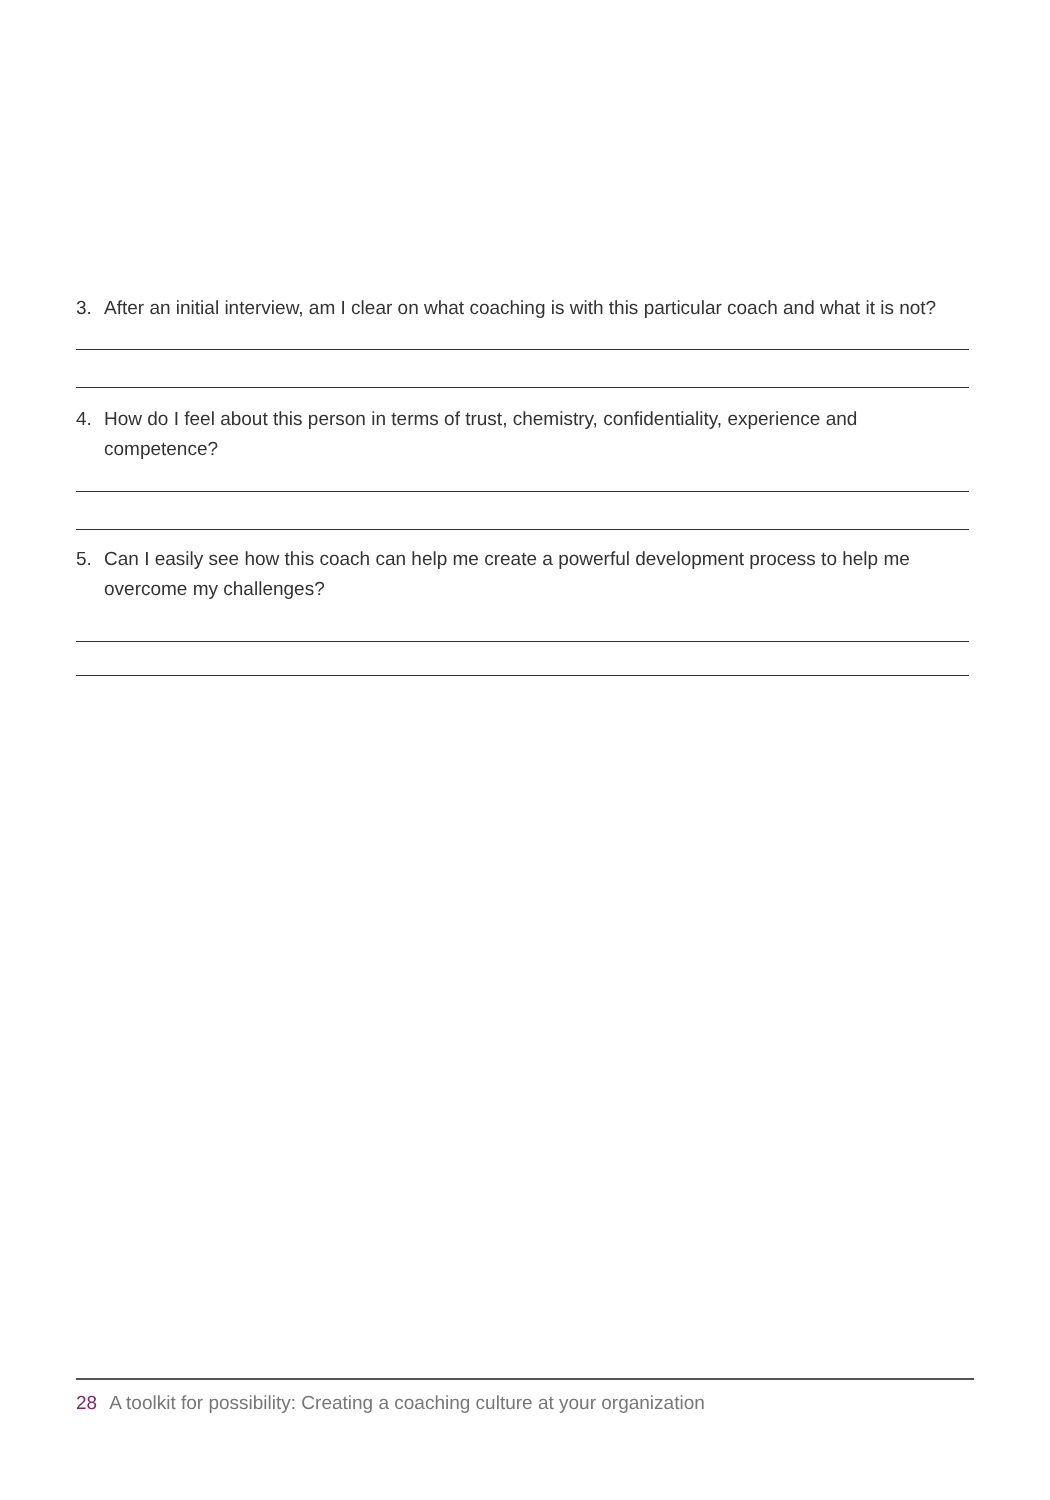3. After an initial interview, am I clear on what coaching is with this particular coach and what it is not?
4. How do I feel about this person in terms of trust, chemistry, confidentiality, experience and competence?
5. Can I easily see how this coach can help me create a powerful development process to help me overcome my challenges?
28 A toolkit for possibility: Creating a coaching culture at your organization